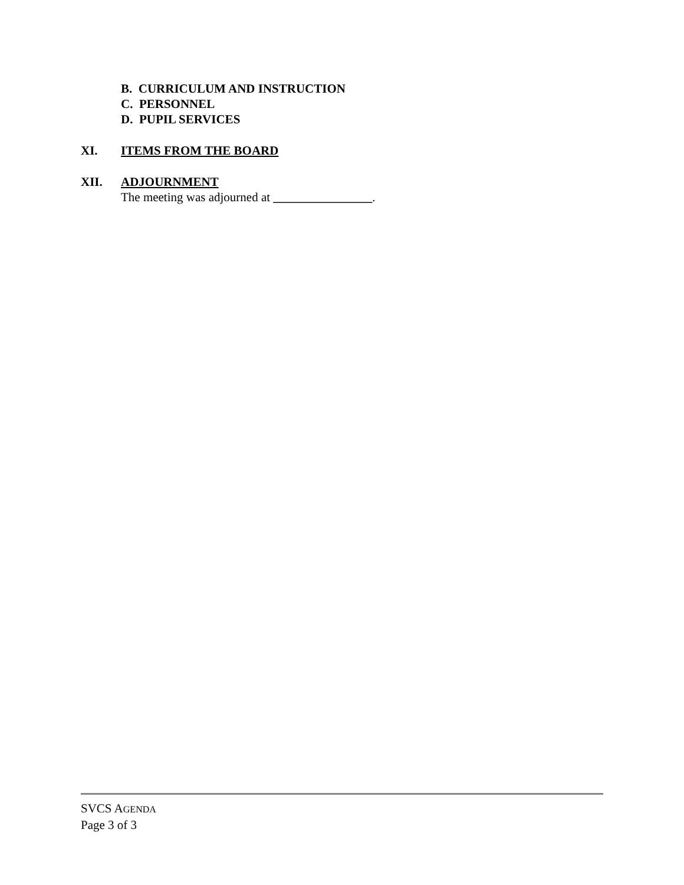B. CURRICULUM AND INSTRUCTION
C. PERSONNEL
D. PUPIL SERVICES
XI. ITEMS FROM THE BOARD
XII. ADJOURNMENT
The meeting was adjourned at ________________.
SVCS AGENDA
Page 3 of 3